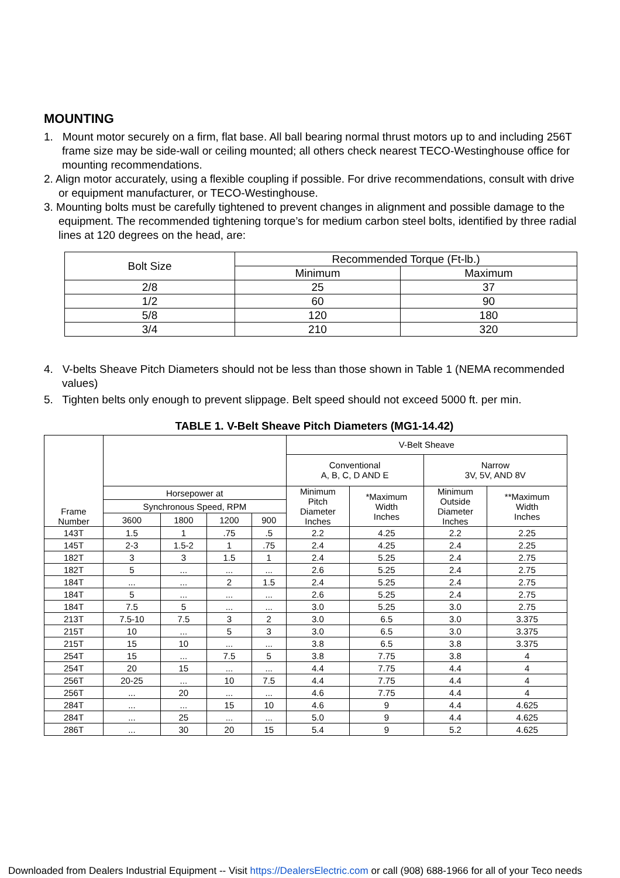MOUNTING
1. Mount motor securely on a firm, flat base. All ball bearing normal thrust motors up to and including 256T frame size may be side-wall or ceiling mounted; all others check nearest TECO-Westinghouse office for mounting recommendations.
2. Align motor accurately, using a flexible coupling if possible. For drive recommendations, consult with drive or equipment manufacturer, or TECO-Westinghouse.
3. Mounting bolts must be carefully tightened to prevent changes in alignment and possible damage to the equipment. The recommended tightening torque’s for medium carbon steel bolts, identified by three radial lines at 120 degrees on the head, are:
| Bolt Size | Recommended Torque (Ft-lb.) | |
| --- | --- | --- |
| | Minimum | Maximum |
| 2/8 | 25 | 37 |
| 1/2 | 60 | 90 |
| 5/8 | 120 | 180 |
| 3/4 | 210 | 320 |
4. V-belts Sheave Pitch Diameters should not be less than those shown in Table 1 (NEMA recommended values)
5. Tighten belts only enough to prevent slippage. Belt speed should not exceed 5000 ft. per min.
TABLE 1. V-Belt Sheave Pitch Diameters (MG1-14.42)
| Frame Number | | | | | V-Belt Sheave | | | |
| --- | --- | --- | --- | --- | --- | --- | --- | --- |
| | | | | | Conventional A, B, C, D AND E | | Narrow 3V, 5V, AND 8V | |
| | Horsepower at | | | | Minimum Pitch Diameter Inches | *Maximum Width Inches | Minimum Outside Diameter Inches | **Maximum Width Inches |
| | Synchronous Speed, RPM | | | | | | | |
| | 3600 | 1800 | 1200 | 900 | | | | |
| 143T | 1.5 | 1 | .75 | .5 | 2.2 | 4.25 | 2.2 | 2.25 |
| 145T | 2-3 | 1.5-2 | 1 | .75 | 2.4 | 4.25 | 2.4 | 2.25 |
| 182T | 3 | 3 | 1.5 | 1 | 2.4 | 5.25 | 2.4 | 2.75 |
| 182T | 5 | ... | ... | ... | 2.6 | 5.25 | 2.4 | 2.75 |
| 184T | ... | ... | 2 | 1.5 | 2.4 | 5.25 | 2.4 | 2.75 |
| 184T | 5 | ... | ... | ... | 2.6 | 5.25 | 2.4 | 2.75 |
| 184T | 7.5 | 5 | ... | ... | 3.0 | 5.25 | 3.0 | 2.75 |
| 213T | 7.5-10 | 7.5 | 3 | 2 | 3.0 | 6.5 | 3.0 | 3.375 |
| 215T | 10 | ... | 5 | 3 | 3.0 | 6.5 | 3.0 | 3.375 |
| 215T | 15 | 10 | ... | ... | 3.8 | 6.5 | 3.8 | 3.375 |
| 254T | 15 | ... | 7.5 | 5 | 3.8 | 7.75 | 3.8 | 4 |
| 254T | 20 | 15 | ... | ... | 4.4 | 7.75 | 4.4 | 4 |
| 256T | 20-25 | ... | 10 | 7.5 | 4.4 | 7.75 | 4.4 | 4 |
| 256T | ... | 20 | ... | ... | 4.6 | 7.75 | 4.4 | 4 |
| 284T | ... | ... | 15 | 10 | 4.6 | 9 | 4.4 | 4.625 |
| 284T | ... | 25 | ... | ... | 5.0 | 9 | 4.4 | 4.625 |
| 286T | ... | 30 | 20 | 15 | 5.4 | 9 | 5.2 | 4.625 |
Downloaded from Dealers Industrial Equipment -- Visit https://DealersElectric.com or call (908) 688-1966 for all of your Teco needs